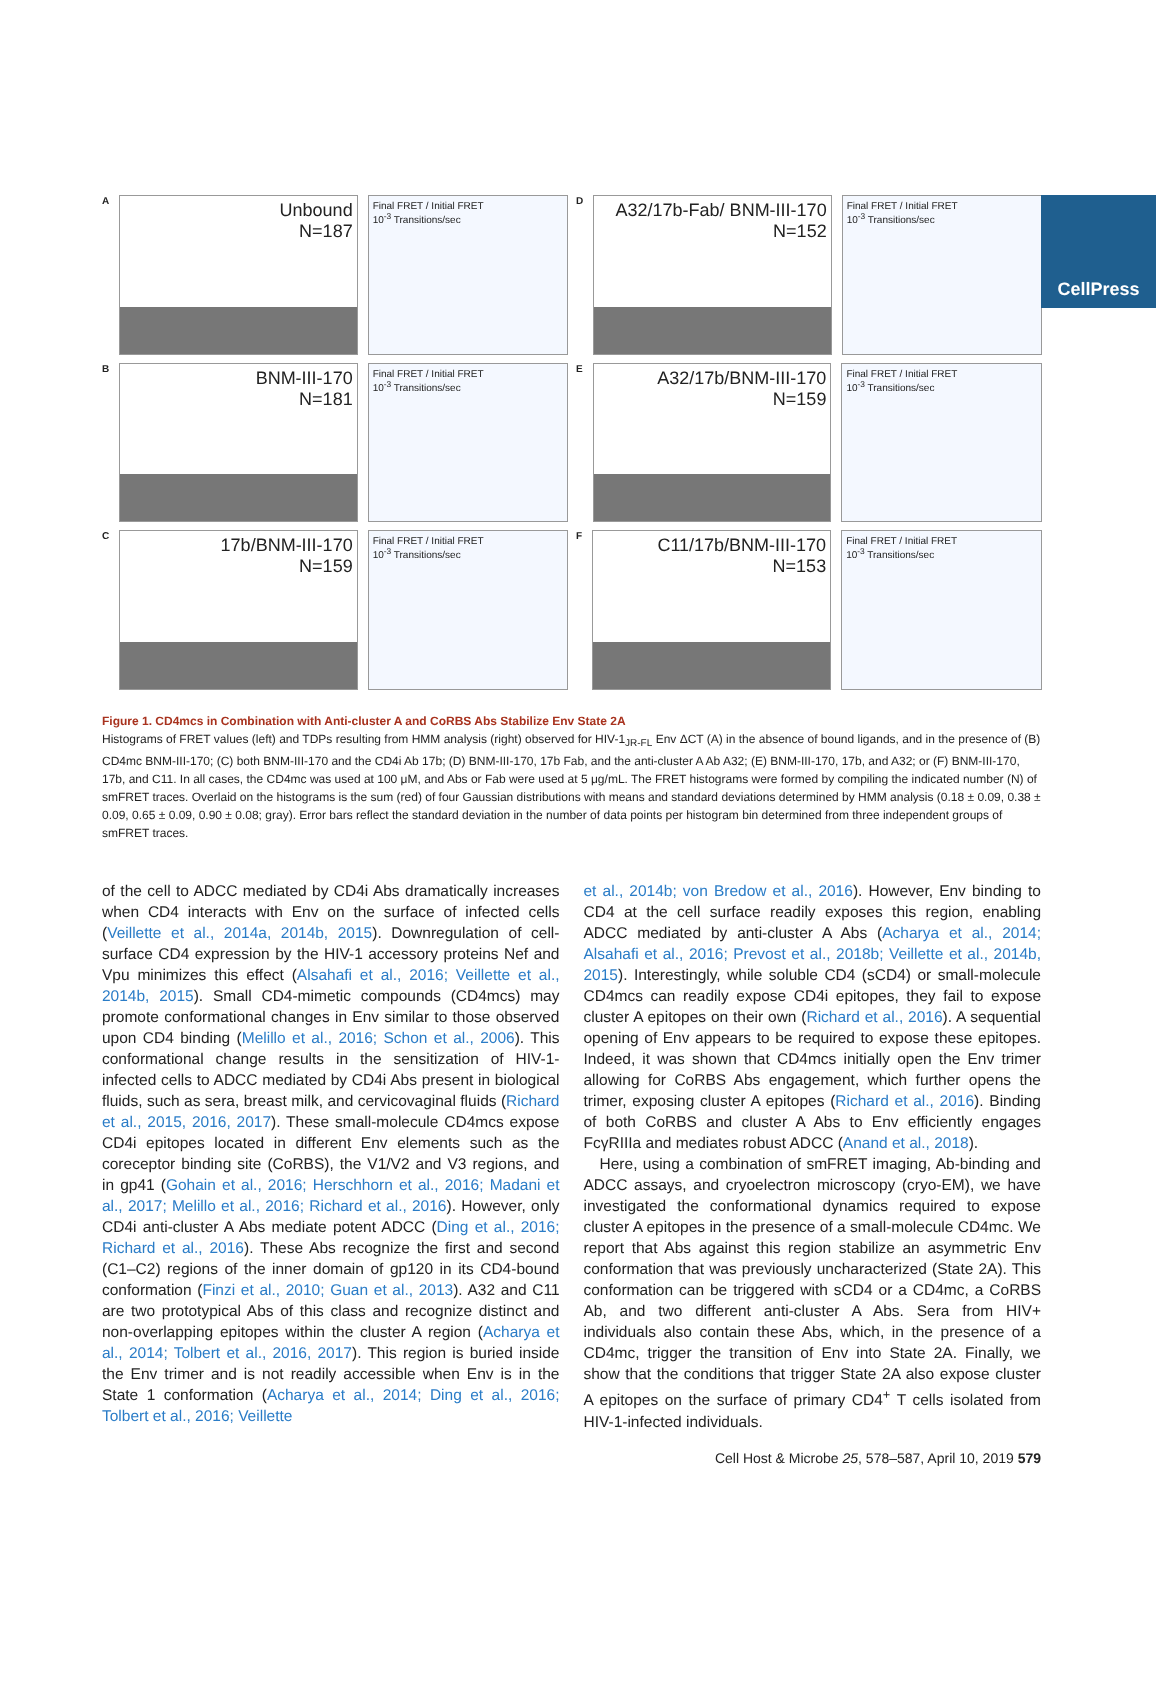CellPress
A
Unbound
N=187
Final FRET / Initial FRET
10<sup>-3</sup> Transitions/sec
D
A32/17b-Fab/ BNM-III-170
N=152
Final FRET / Initial FRET
10<sup>-3</sup> Transitions/sec
B
BNM-III-170
N=181
Final FRET / Initial FRET
10<sup>-3</sup> Transitions/sec
E
A32/17b/BNM-III-170
N=159
Final FRET / Initial FRET
10<sup>-3</sup> Transitions/sec
C
17b/BNM-III-170
N=159
Final FRET / Initial FRET
10<sup>-3</sup> Transitions/sec
F
C11/17b/BNM-III-170
N=153
Final FRET / Initial FRET
10<sup>-3</sup> Transitions/sec
Figure 1. CD4mcs in Combination with Anti-cluster A and CoRBS Abs Stabilize Env State 2A
Histograms of FRET values (left) and TDPs resulting from HMM analysis (right) observed for HIV-1<sub>JR-FL</sub> Env ΔCT (A) in the absence of bound ligands, and in the presence of (B) CD4mc BNM-III-170; (C) both BNM-III-170 and the CD4i Ab 17b; (D) BNM-III-170, 17b Fab, and the anti-cluster A Ab A32; (E) BNM-III-170, 17b, and A32; or (F) BNM-III-170, 17b, and C11. In all cases, the CD4mc was used at 100 μM, and Abs or Fab were used at 5 μg/mL. The FRET histograms were formed by compiling the indicated number (N) of smFRET traces. Overlaid on the histograms is the sum (red) of four Gaussian distributions with means and standard deviations determined by HMM analysis (0.18 ± 0.09, 0.38 ± 0.09, 0.65 ± 0.09, 0.90 ± 0.08; gray). Error bars reflect the standard deviation in the number of data points per histogram bin determined from three independent groups of smFRET traces.
of the cell to ADCC mediated by CD4i Abs dramatically increases when CD4 interacts with Env on the surface of infected cells (Veillette et al., 2014a, 2014b, 2015). Downregulation of cell-surface CD4 expression by the HIV-1 accessory proteins Nef and Vpu minimizes this effect (Alsahafi et al., 2016; Veillette et al., 2014b, 2015). Small CD4-mimetic compounds (CD4mcs) may promote conformational changes in Env similar to those observed upon CD4 binding (Melillo et al., 2016; Schon et al., 2006). This conformational change results in the sensitization of HIV-1-infected cells to ADCC mediated by CD4i Abs present in biological fluids, such as sera, breast milk, and cervicovaginal fluids (Richard et al., 2015, 2016, 2017). These small-molecule CD4mcs expose CD4i epitopes located in different Env elements such as the coreceptor binding site (CoRBS), the V1/V2 and V3 regions, and in gp41 (Gohain et al., 2016; Herschhorn et al., 2016; Madani et al., 2017; Melillo et al., 2016; Richard et al., 2016). However, only CD4i anti-cluster A Abs mediate potent ADCC (Ding et al., 2016; Richard et al., 2016). These Abs recognize the first and second (C1–C2) regions of the inner domain of gp120 in its CD4-bound conformation (Finzi et al., 2010; Guan et al., 2013). A32 and C11 are two prototypical Abs of this class and recognize distinct and non-overlapping epitopes within the cluster A region (Acharya et al., 2014; Tolbert et al., 2016, 2017). This region is buried inside the Env trimer and is not readily accessible when Env is in the State 1 conformation (Acharya et al., 2014; Ding et al., 2016; Tolbert et al., 2016; Veillette
et al., 2014b; von Bredow et al., 2016). However, Env binding to CD4 at the cell surface readily exposes this region, enabling ADCC mediated by anti-cluster A Abs (Acharya et al., 2014; Alsahafi et al., 2016; Prevost et al., 2018b; Veillette et al., 2014b, 2015). Interestingly, while soluble CD4 (sCD4) or small-molecule CD4mcs can readily expose CD4i epitopes, they fail to expose cluster A epitopes on their own (Richard et al., 2016). A sequential opening of Env appears to be required to expose these epitopes. Indeed, it was shown that CD4mcs initially open the Env trimer allowing for CoRBS Abs engagement, which further opens the trimer, exposing cluster A epitopes (Richard et al., 2016). Binding of both CoRBS and cluster A Abs to Env efficiently engages FcγRIIIa and mediates robust ADCC (Anand et al., 2018).
Here, using a combination of smFRET imaging, Ab-binding and ADCC assays, and cryoelectron microscopy (cryo-EM), we have investigated the conformational dynamics required to expose cluster A epitopes in the presence of a small-molecule CD4mc. We report that Abs against this region stabilize an asymmetric Env conformation that was previously uncharacterized (State 2A). This conformation can be triggered with sCD4 or a CD4mc, a CoRBS Ab, and two different anti-cluster A Abs. Sera from HIV+ individuals also contain these Abs, which, in the presence of a CD4mc, trigger the transition of Env into State 2A. Finally, we show that the conditions that trigger State 2A also expose cluster A epitopes on the surface of primary CD4<sup>+</sup> T cells isolated from HIV-1-infected individuals.
Cell Host & Microbe 25, 578–587, April 10, 2019 579